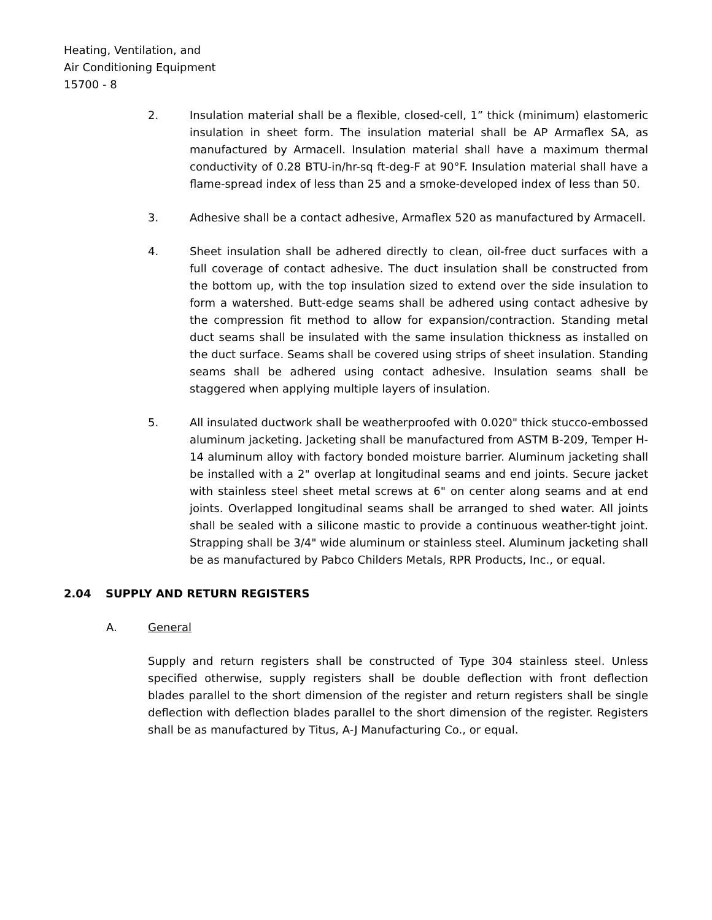Heating, Ventilation, and
Air Conditioning Equipment
15700 - 8
2. Insulation material shall be a flexible, closed-cell, 1” thick (minimum) elastomeric insulation in sheet form. The insulation material shall be AP Armaflex SA, as manufactured by Armacell. Insulation material shall have a maximum thermal conductivity of 0.28 BTU-in/hr-sq ft-deg-F at 90°F. Insulation material shall have a flame-spread index of less than 25 and a smoke-developed index of less than 50.
3. Adhesive shall be a contact adhesive, Armaflex 520 as manufactured by Armacell.
4. Sheet insulation shall be adhered directly to clean, oil-free duct surfaces with a full coverage of contact adhesive. The duct insulation shall be constructed from the bottom up, with the top insulation sized to extend over the side insulation to form a watershed. Butt-edge seams shall be adhered using contact adhesive by the compression fit method to allow for expansion/contraction. Standing metal duct seams shall be insulated with the same insulation thickness as installed on the duct surface. Seams shall be covered using strips of sheet insulation. Standing seams shall be adhered using contact adhesive. Insulation seams shall be staggered when applying multiple layers of insulation.
5. All insulated ductwork shall be weatherproofed with 0.020" thick stucco-embossed aluminum jacketing. Jacketing shall be manufactured from ASTM B-209, Temper H-14 aluminum alloy with factory bonded moisture barrier. Aluminum jacketing shall be installed with a 2" overlap at longitudinal seams and end joints. Secure jacket with stainless steel sheet metal screws at 6" on center along seams and at end joints. Overlapped longitudinal seams shall be arranged to shed water. All joints shall be sealed with a silicone mastic to provide a continuous weather-tight joint. Strapping shall be 3/4" wide aluminum or stainless steel. Aluminum jacketing shall be as manufactured by Pabco Childers Metals, RPR Products, Inc., or equal.
2.04 SUPPLY AND RETURN REGISTERS
A. General
Supply and return registers shall be constructed of Type 304 stainless steel. Unless specified otherwise, supply registers shall be double deflection with front deflection blades parallel to the short dimension of the register and return registers shall be single deflection with deflection blades parallel to the short dimension of the register. Registers shall be as manufactured by Titus, A-J Manufacturing Co., or equal.